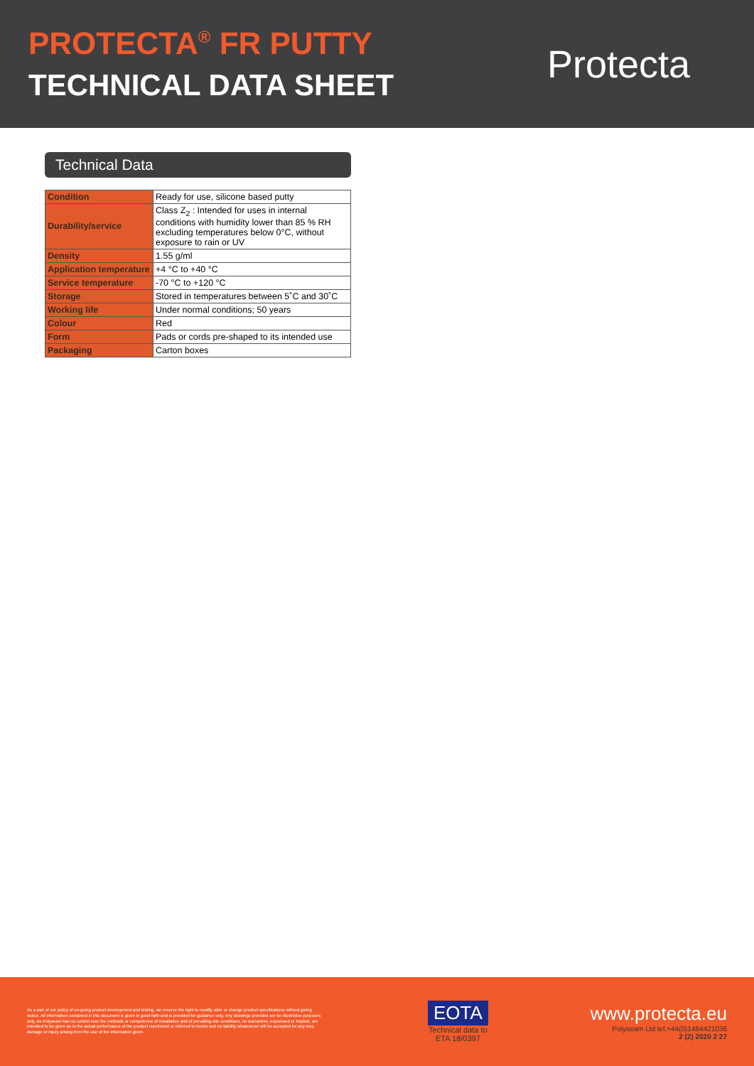PROTECTA<sup>®</sup> FR PUTTY
TECHNICAL DATA SHEET
Protecta
Technical Data
| Condition | Ready for use, silicone based putty |
| Durability/service | Class Z<sub>2</sub> : Intended for uses in internal conditions with humidity lower than 85 % RH excluding temperatures below 0°C, without exposure to rain or UV |
| Density | 1.55 g/ml |
| Application temperature | +4 °C to +40 °C |
| Service temperature | -70 °C to +120 °C |
| Storage | Stored in temperatures between 5˚C and 30˚C |
| Working life | Under normal conditions; 50 years |
| Colour | Red |
| Form | Pads or cords pre-shaped to its intended use |
| Packaging | Carton boxes |
As a part of our policy of on-going product development and testing, we reserve the right to modify, alter or change product specifications without giving notice. All information contained in this document is given in good faith and is provided for guidance only. Any drawings provided are for illustrative purposes only. As Polyseam has no control over the methods or competence of installation and of prevailing site conditions, no warranties, expressed or implied, are intended to be given as to the actual performance of the product mentioned or referred to herein and no liability whatsoever will be accepted for any loss, damage or injury arising from the use of the information given.
EOTA
Technical data to
ETA 18/0397
www.protecta.eu
Polyseam Ltd tel.+44(0)1484421036
2 (2) 2020 2 27